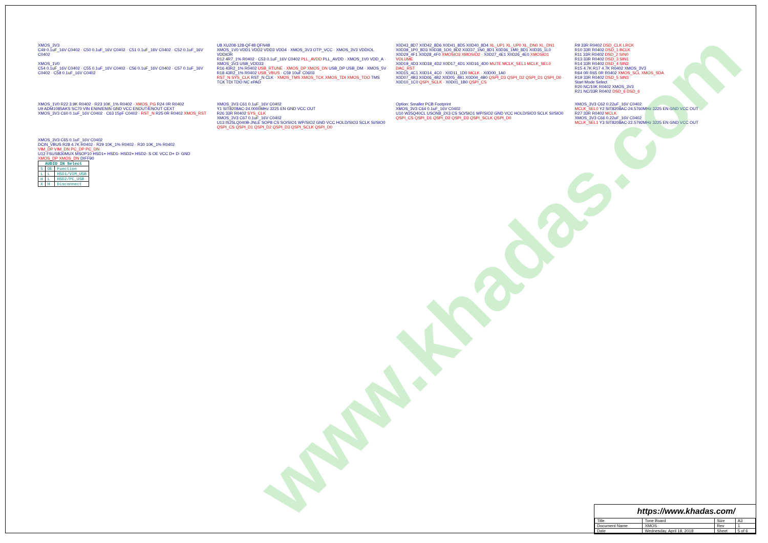www.khadas.com
XMOS_3V3
C49 0.1uF_16V C0402 · C50 0.1uF_16V C0402 · C51 0.1uF_16V C0402 · C52 0.1uF_16V C0402
XMOS_1V0
C54 0.1uF_16V C0402 · C55 0.1uF_16V C0402 · C56 0.1uF_16V C0402 · C57 0.1uF_16V C0402 · C58 0.1uF_16V C0402
U8 XU208-128-QF48 QFN48
XMOS_1V0 VDD1 VDD2 VDD3 VDD4 · XMOS_3V3 OTP_VCC · XMOS_3V3 VDDIOL VDDIOR
R12 4R7_1% R0402 · C53 0.1uF_16V C0402 PLL_AVDD PLL_AVDD · XMOS_1V0 VDD_A · XMOS_3V3 USB_VDD33
R16 43R2_1% R0402 USB_RTUNE · XMOS_DP XMOS_DN USB_DP USB_DM · XMOS_5V R18 43R2_1% R0402 USB_VBUS · C59 10uF C0603
RST_N SYS_CLK RST_N CLK · XMOS_TMS XMOS_TCK XMOS_TDI XMOS_TDO TMS TCK TDI TDO NC ePAD
X0D43_8D7 X0D42_8D6 X0D41_8D5 X0D40_8D4 XL_UP1 XL_UP0 XL_DN0 XL_DN1
X0D39_1P0_8D3 X0D38_1O0_8D2 X0D37_1N0_8D1 X0D36_1M0_8D1 X0D35_1L0
X0D29_4F1 X0D28_4F0 XMOSIO3 XMOSIO2 · X0D27_4E1 X0D26_4E0 XMOSIO1 VOLUME
X0D19_4D3 X0D18_4D2 X0D17_4D1 X0D16_4D0 MUTE MCLK_SEL1 MCLK_SEL0 DAC_RST
X0D15_4C1 X0D14_4C0 · X0D11_1D0 MCLK · X0D00_1A0
X0D07_4B3 X0D06_4B2 X0D05_4B1 X0D04_4B0 QSPI_D3 QSPI_D2 QSPI_D1 QSPI_D0 · X0D10_1C0 QSPI_SCLK · X0D01_1B0 QSPI_CS
R9 33R R0402 DSD_CLK LRCK
R10 33R R0402 DSD_1 BCLK
R11 33R R0402 DSD_2 SIN0
R13 33R R0402 DSD_3 SIN1
R14 33R R0402 DSD_4 SIN2
R15 4.7K R17 4.7K R0402 XMOS_3V3
R64 0R R65 0R R0402 XMOS_SCL XMOS_SDA
R19 33R R0402 DSD_5 SIN3
Start Mode Select
R20 NC/10K R0402 XMOS_3V3
R21 NC/33R R0402 DSD_6 DSD_6
XMOS_1V0 R22 3.9K R0402 · R23 10K_1% R0402 · XMOS_PG R24 0R R0402
U9 ADM1085AKS SC70 VIN ENIN/ENIN GND VCC ENOUT/ENOUT CEXT
XMOS_3V3 C60 0.1uF_16V C0402 · C63 15pF C0402 · RST_N R25 0R R0402 XMOS_RST
XMOS_3V3 C61 0.1uF_16V C0402
Y1 SIT8208AC-24.0000MHz 3225 EN GND VCC OUT
R26 33R R0402 SYS_CLK
XMOS_3V3 C67 0.1uF_16V C0402
U13 IS25LQ040B-JNLE SOP8 CS SO/SIO1 WP/SIO2 GND VCC HOLD/SIO3 SCLK SI/SIO0
QSPI_CS QSPI_D1 QSPI_D2 QSPI_D3 QSPI_SCLK QSPI_D0
Option: Smaller PCB Footprint
XMOS_3V3 C64 0.1uF_16V C0402
U10 W25Q40CL USON8_2X3 CS SO/SIO1 WP/SIO2 GND VCC HOLD/SIO3 SCLK SI/SIO0
QSPI_CS QSPI_D1 QSPI_D2 QSPI_D3 QSPI_SCLK QSPI_D0
XMOS_3V3 C62 0.22uF_16V C0402
MCLK_SEL0 Y2 SIT8208AC-24.5760MHz 3225 EN GND VCC OUT
R27 33R R0402 MCLK
XMOS_3V3 C66 0.22uF_16V C0402
MCLK_SEL1 Y3 SIT8208AC-22.5792MHz 3225 EN GND VCC OUT
XMOS_3V3 C65 0.1uF_16V C0402
DCIN_VBUS R28 4.7K R0402 · R29 10K_1% R0402 · R30 10K_1% R0402
VIM_DP VIM_DN PC_DP PC_DN
U12 FSUSB30MUX MSOP10 HSD1+ HSD1- HSD2+ HSD2- S OE VCC D+ D- GND
XMOS_DP XMOS_DN DIFF90
| AUDIO IN Select | | |
| --- | --- | --- |
| S | OE | Function |
| L | L | HSD1/VIM_USB |
| H | L | HSD2/PC_USB |
| X | H | Disconnect |
https://www.khadas.com/
| Title | Tone Board | Size | A3 |
| Document Name | XMOS | Rev | 1 |
| Date | Wednesday, April 18, 2018 | Sheet | 5 of 6 |